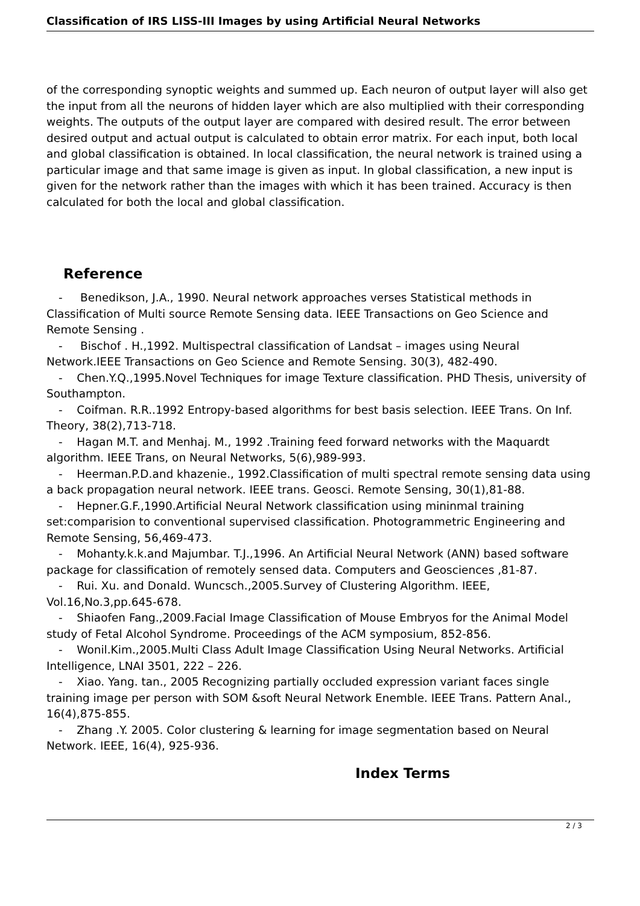Classification of IRS LISS-III Images by using Artificial Neural Networks
of the corresponding synoptic weights and summed up. Each neuron of output layer will also get the input from all the neurons of hidden layer which are also multiplied with their corresponding weights. The outputs of the output layer are compared with desired result. The error between desired output and actual output is calculated to obtain error matrix. For each input, both local and global classification is obtained. In local classification, the neural network is trained using a particular image and that same image is given as input. In global classification, a new input is given for the network rather than the images with which it has been trained. Accuracy is then calculated for both the local and global classification.
Reference
- Benedikson, J.A., 1990. Neural network approaches verses Statistical methods in Classification of Multi source Remote Sensing data. IEEE Transactions on Geo Science and Remote Sensing .
- Bischof . H.,1992. Multispectral classification of Landsat – images using Neural Network.IEEE Transactions on Geo Science and Remote Sensing. 30(3), 482-490.
- Chen.Y.Q.,1995.Novel Techniques for image Texture classification. PHD Thesis, university of Southampton.
- Coifman. R.R..1992 Entropy-based algorithms for best basis selection. IEEE Trans. On Inf. Theory, 38(2),713-718.
- Hagan M.T. and Menhaj. M., 1992 .Training feed forward networks with the Maquardt algorithm. IEEE Trans, on Neural Networks, 5(6),989-993.
- Heerman.P.D.and khazenie., 1992.Classification of multi spectral remote sensing data using a back propagation neural network. IEEE trans. Geosci. Remote Sensing, 30(1),81-88.
- Hepner.G.F.,1990.Artificial Neural Network classification using mininmal training set:comparision to conventional supervised classification. Photogrammetric Engineering and Remote Sensing, 56,469-473.
- Mohanty.k.k.and Majumbar. T.J.,1996. An Artificial Neural Network (ANN) based software package for classification of remotely sensed data. Computers and Geosciences ,81-87.
- Rui. Xu. and Donald. Wuncsch.,2005.Survey of Clustering Algorithm. IEEE, Vol.16,No.3,pp.645-678.
- Shiaofen Fang.,2009.Facial Image Classification of Mouse Embryos for the Animal Model study of Fetal Alcohol Syndrome. Proceedings of the ACM symposium, 852-856.
- Wonil.Kim.,2005.Multi Class Adult Image Classification Using Neural Networks. Artificial Intelligence, LNAI 3501, 222 – 226.
- Xiao. Yang. tan., 2005 Recognizing partially occluded expression variant faces single training image per person with SOM &soft Neural Network Enemble. IEEE Trans. Pattern Anal., 16(4),875-855.
- Zhang .Y. 2005. Color clustering & learning for image segmentation based on Neural Network. IEEE, 16(4), 925-936.
Index Terms
2 / 3